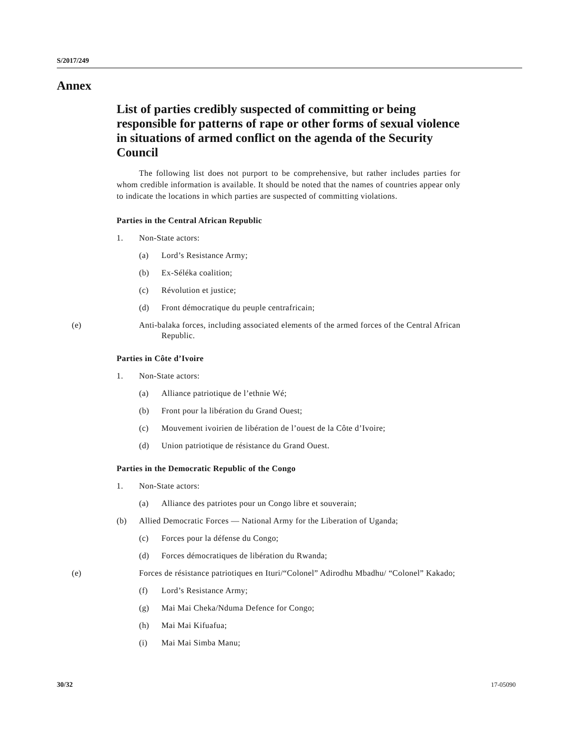S/2017/249
Annex
List of parties credibly suspected of committing or being responsible for patterns of rape or other forms of sexual violence in situations of armed conflict on the agenda of the Security Council
The following list does not purport to be comprehensive, but rather includes parties for whom credible information is available. It should be noted that the names of countries appear only to indicate the locations in which parties are suspected of committing violations.
Parties in the Central African Republic
1. Non-State actors:
(a) Lord’s Resistance Army;
(b) Ex-Séléka coalition;
(c) Révolution et justice;
(d) Front démocratique du peuple centrafricain;
(e) Anti-balaka forces, including associated elements of the armed forces of the Central African Republic.
Parties in Côte d’Ivoire
1. Non-State actors:
(a) Alliance patriotique de l’ethnie Wé;
(b) Front pour la libération du Grand Ouest;
(c) Mouvement ivoirien de libération de l’ouest de la Côte d’Ivoire;
(d) Union patriotique de résistance du Grand Ouest.
Parties in the Democratic Republic of the Congo
1. Non-State actors:
(a) Alliance des patriotes pour un Congo libre et souverain;
(b) Allied Democratic Forces — National Army for the Liberation of Uganda;
(c) Forces pour la défense du Congo;
(d) Forces démocratiques de libération du Rwanda;
(e) Forces de résistance patriotiques en Ituri/“Colonel” Adirodhu Mbadhu/ “Colonel” Kakado;
(f) Lord’s Resistance Army;
(g) Mai Mai Cheka/Nduma Defence for Congo;
(h) Mai Mai Kifuafua;
(i) Mai Mai Simba Manu;
30/32 17-05090